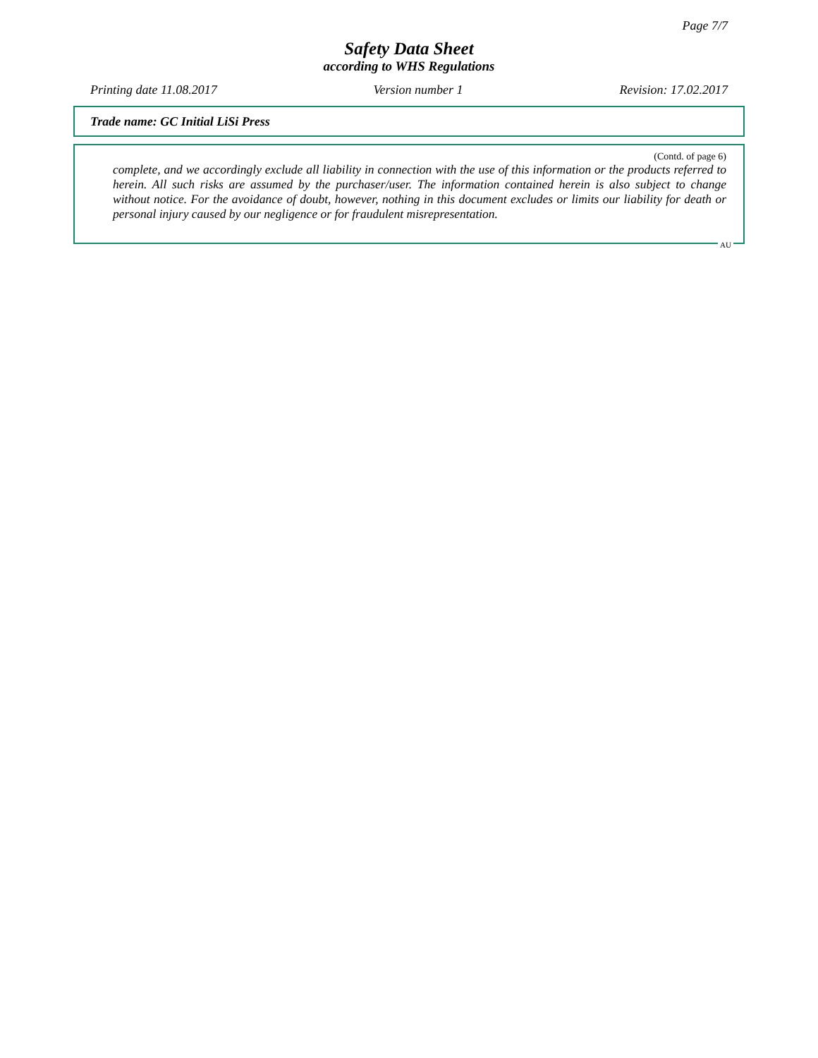Page 7/7
Safety Data Sheet
according to WHS Regulations
Printing date 11.08.2017 Version number 1 Revision: 17.02.2017
Trade name: GC Initial LiSi Press
(Contd. of page 6)
complete, and we accordingly exclude all liability in connection with the use of this information or the products referred to herein. All such risks are assumed by the purchaser/user. The information contained herein is also subject to change without notice. For the avoidance of doubt, however, nothing in this document excludes or limits our liability for death or personal injury caused by our negligence or for fraudulent misrepresentation.
AU